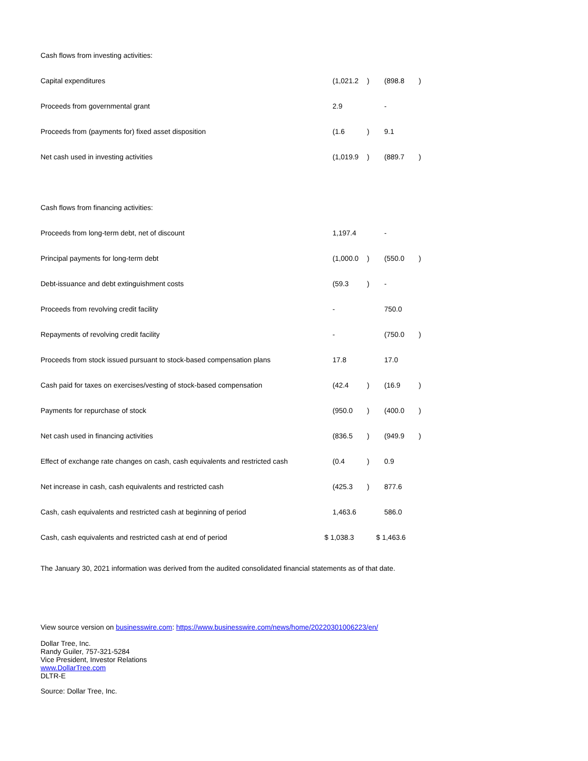| Cash flows from investing activities: | | | | |
| Capital expenditures | (1,021.2 | ) | (898.8 | ) |
| Proceeds from governmental grant | 2.9 | | - | |
| Proceeds from (payments for) fixed asset disposition | (1.6 | ) | 9.1 | |
| Net cash used in investing activities | (1,019.9 | ) | (889.7 | ) |
| Cash flows from financing activities: | | | | |
| Proceeds from long-term debt, net of discount | 1,197.4 | | - | |
| Principal payments for long-term debt | (1,000.0 | ) | (550.0 | ) |
| Debt-issuance and debt extinguishment costs | (59.3 | ) | - | |
| Proceeds from revolving credit facility | - | | 750.0 | |
| Repayments of revolving credit facility | - | | (750.0 | ) |
| Proceeds from stock issued pursuant to stock-based compensation plans | 17.8 | | 17.0 | |
| Cash paid for taxes on exercises/vesting of stock-based compensation | (42.4 | ) | (16.9 | ) |
| Payments for repurchase of stock | (950.0 | ) | (400.0 | ) |
| Net cash used in financing activities | (836.5 | ) | (949.9 | ) |
| Effect of exchange rate changes on cash, cash equivalents and restricted cash | (0.4 | ) | 0.9 | |
| Net increase in cash, cash equivalents and restricted cash | (425.3 | ) | 877.6 | |
| Cash, cash equivalents and restricted cash at beginning of period | 1,463.6 | | 586.0 | |
| Cash, cash equivalents and restricted cash at end of period | $ 1,038.3 | | $ 1,463.6 | |
The January 30, 2021 information was derived from the audited consolidated financial statements as of that date.
View source version on businesswire.com: https://www.businesswire.com/news/home/20220301006223/en/
Dollar Tree, Inc.
Randy Guiler, 757-321-5284
Vice President, Investor Relations
www.DollarTree.com
DLTR-E
Source: Dollar Tree, Inc.